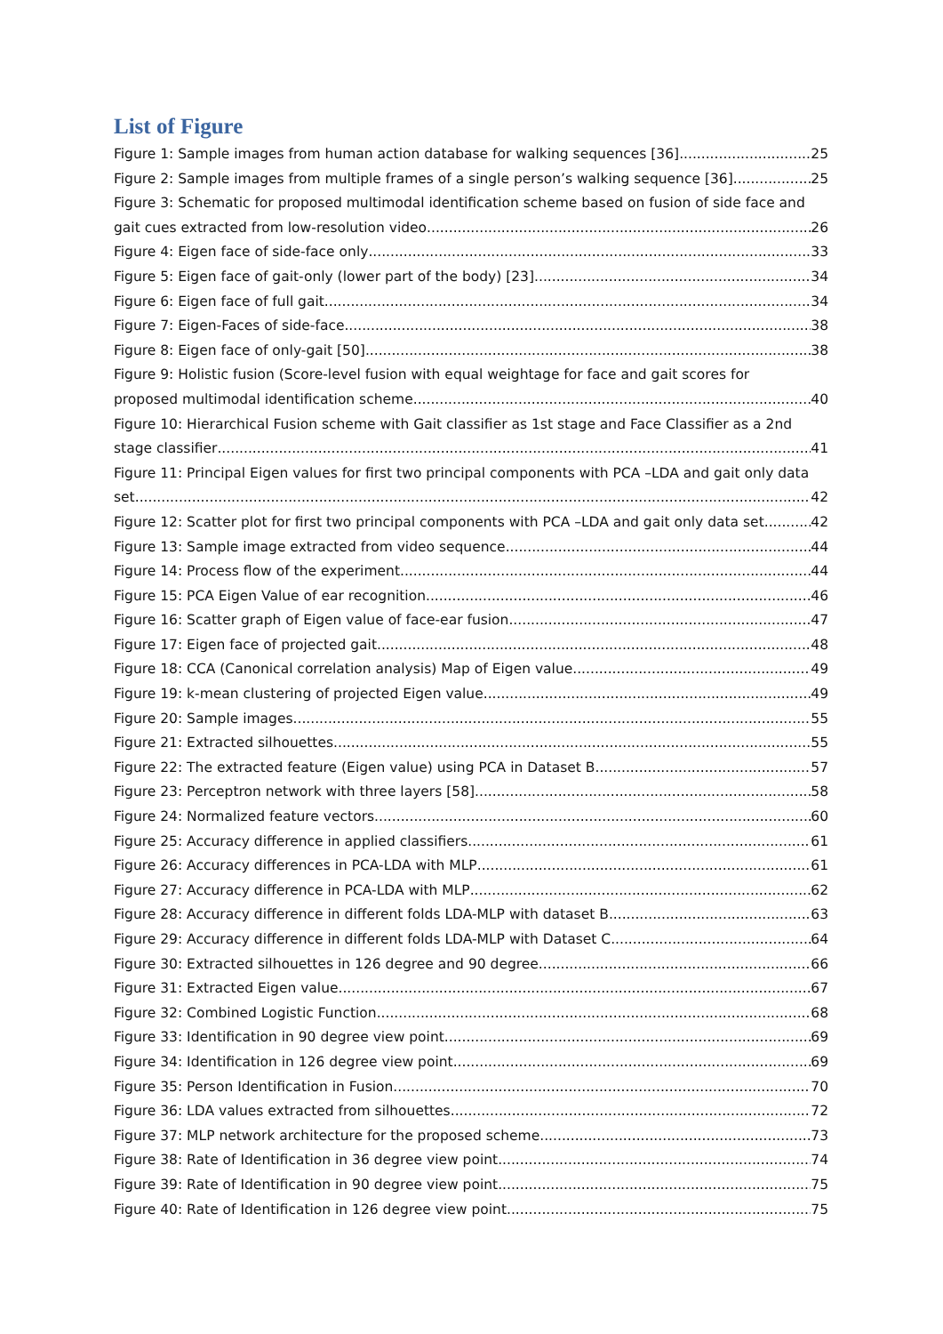List of Figure
Figure 1: Sample images from human action database for walking sequences [36] 25
Figure 2: Sample images from multiple frames of a single person’s walking sequence [36] 25
Figure 3: Schematic for proposed multimodal identification scheme based on fusion of side face and
gait cues extracted from low-resolution video 26
Figure 4: Eigen face of side-face only 33
Figure 5: Eigen face of gait-only (lower part of the body) [23] 34
Figure 6: Eigen face of full gait 34
Figure 7: Eigen-Faces of side-face 38
Figure 8: Eigen face of only-gait [50] 38
Figure 9: Holistic fusion (Score-level fusion with equal weightage for face and gait scores for
proposed multimodal identification scheme 40
Figure 10: Hierarchical Fusion scheme with Gait classifier as 1st stage and Face Classifier as a 2nd
stage classifier 41
Figure 11: Principal Eigen values for first two principal components with PCA –LDA and gait only data
set 42
Figure 12: Scatter plot for first two principal components with PCA –LDA and gait only data set 42
Figure 13: Sample image extracted from video sequence 44
Figure 14: Process flow of the experiment 44
Figure 15: PCA Eigen Value of ear recognition 46
Figure 16: Scatter graph of Eigen value of face-ear fusion 47
Figure 17: Eigen face of projected gait 48
Figure 18: CCA (Canonical correlation analysis) Map of Eigen value 49
Figure 19: k-mean clustering of projected Eigen value 49
Figure 20: Sample images 55
Figure 21: Extracted silhouettes 55
Figure 22: The extracted feature (Eigen value) using PCA in Dataset B 57
Figure 23: Perceptron network with three layers [58] 58
Figure 24: Normalized feature vectors 60
Figure 25: Accuracy difference in applied classifiers 61
Figure 26: Accuracy differences in PCA-LDA with MLP 61
Figure 27: Accuracy difference in PCA-LDA with MLP 62
Figure 28: Accuracy difference in different folds LDA-MLP with dataset B 63
Figure 29: Accuracy difference in different folds LDA-MLP with Dataset C 64
Figure 30: Extracted silhouettes in 126 degree and 90 degree 66
Figure 31: Extracted Eigen value 67
Figure 32: Combined Logistic Function 68
Figure 33: Identification in 90 degree view point 69
Figure 34: Identification in 126 degree view point 69
Figure 35: Person Identification in Fusion 70
Figure 36: LDA values extracted from silhouettes 72
Figure 37: MLP network architecture for the proposed scheme 73
Figure 38: Rate of Identification in 36 degree view point 74
Figure 39: Rate of Identification in 90 degree view point 75
Figure 40: Rate of Identification in 126 degree view point 75